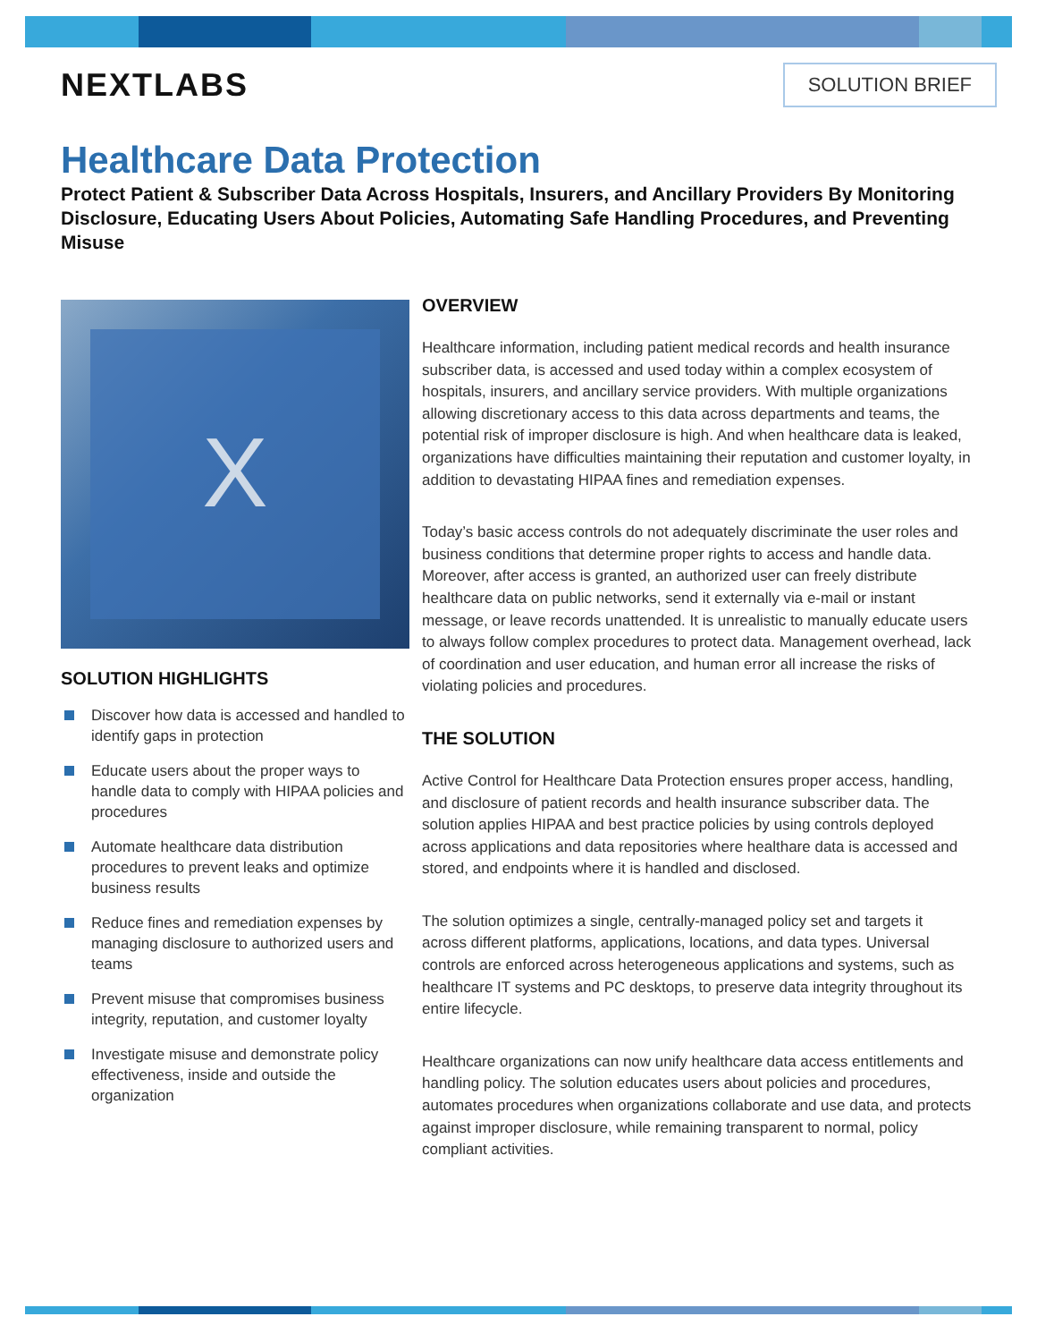NEXTLABS
SOLUTION BRIEF
Healthcare Data Protection
Protect Patient & Subscriber Data Across Hospitals, Insurers, and Ancillary Providers By Monitoring Disclosure, Educating Users About Policies, Automating Safe Handling Procedures, and Preventing Misuse
X
SOLUTION HIGHLIGHTS
Discover how data is accessed and handled to identify gaps in protection
Educate users about the proper ways to handle data to comply with HIPAA policies and procedures
Automate healthcare data distribution procedures to prevent leaks and optimize business results
Reduce fines and remediation expenses by managing disclosure to authorized users and teams
Prevent misuse that compromises business integrity, reputation, and customer loyalty
Investigate misuse and demonstrate policy effectiveness, inside and outside the organization
OVERVIEW
Healthcare information, including patient medical records and health insurance subscriber data, is accessed and used today within a complex ecosystem of hospitals, insurers, and ancillary service providers. With multiple organizations allowing discretionary access to this data across departments and teams, the potential risk of improper disclosure is high. And when healthcare data is leaked, organizations have difficulties maintaining their reputation and customer loyalty, in addition to devastating HIPAA fines and remediation expenses.
Today’s basic access controls do not adequately discriminate the user roles and business conditions that determine proper rights to access and handle data. Moreover, after access is granted, an authorized user can freely distribute healthcare data on public networks, send it externally via e-mail or instant message, or leave records unattended. It is unrealistic to manually educate users to always follow complex procedures to protect data. Management overhead, lack of coordination and user education, and human error all increase the risks of violating policies and procedures.
THE SOLUTION
Active Control for Healthcare Data Protection ensures proper access, handling, and disclosure of patient records and health insurance subscriber data. The solution applies HIPAA and best practice policies by using controls deployed across applications and data repositories where healthare data is accessed and stored, and endpoints where it is handled and disclosed.
The solution optimizes a single, centrally-managed policy set and targets it across different platforms, applications, locations, and data types. Universal controls are enforced across heterogeneous applications and systems, such as healthcare IT systems and PC desktops, to preserve data integrity throughout its entire lifecycle.
Healthcare organizations can now unify healthcare data access entitlements and handling policy. The solution educates users about policies and procedures, automates procedures when organizations collaborate and use data, and protects against improper disclosure, while remaining transparent to normal, policy compliant activities.